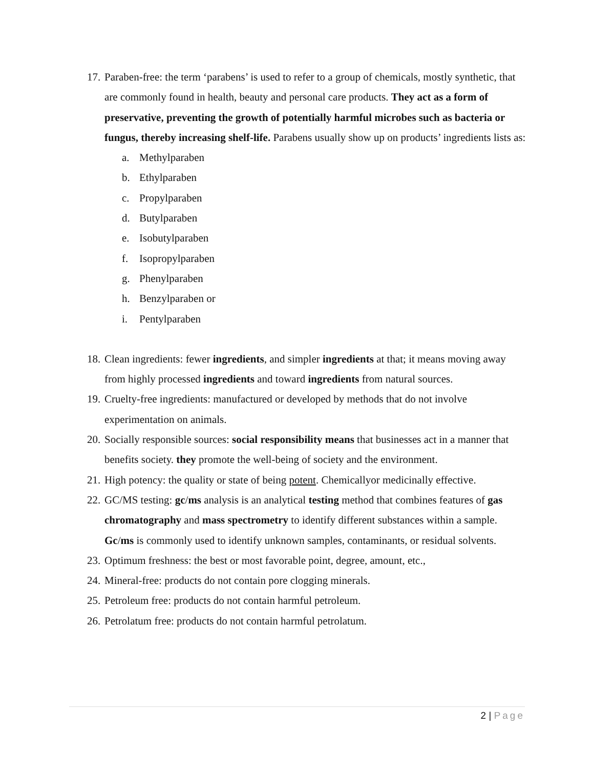17.
Paraben-free: the term ‘parabens’ is used to refer to a group of chemicals, mostly synthetic, that are commonly found in health, beauty and personal care products. They act as a form of preservative, preventing the growth of potentially harmful microbes such as bacteria or fungus, thereby increasing shelf-life. Parabens usually show up on products’ ingredients lists as:
a. Methylparaben
b. Ethylparaben
c. Propylparaben
d. Butylparaben
e. Isobutylparaben
f. Isopropylparaben
g. Phenylparaben
h. Benzylparaben or
i. Pentylparaben
18.
Clean ingredients: fewer ingredients, and simpler ingredients at that; it means moving away from highly processed ingredients and toward ingredients from natural sources.
19.
Cruelty-free ingredients: manufactured or developed by methods that do not involve experimentation on animals.
20.
Socially responsible sources: social responsibility means that businesses act in a manner that benefits society. they promote the well-being of society and the environment.
21.
High potency: the quality or state of being potent. Chemicallyor medicinally effective.
22.
GC/MS testing: gc/ms analysis is an analytical testing method that combines features of gas chromatography and mass spectrometry to identify different substances within a sample. Gc/ms is commonly used to identify unknown samples, contaminants, or residual solvents.
23.
Optimum freshness: the best or most favorable point, degree, amount, etc.,
24.
Mineral-free: products do not contain pore clogging minerals.
25.
Petroleum free: products do not contain harmful petroleum.
26.
Petrolatum free: products do not contain harmful petrolatum.
2 | Page